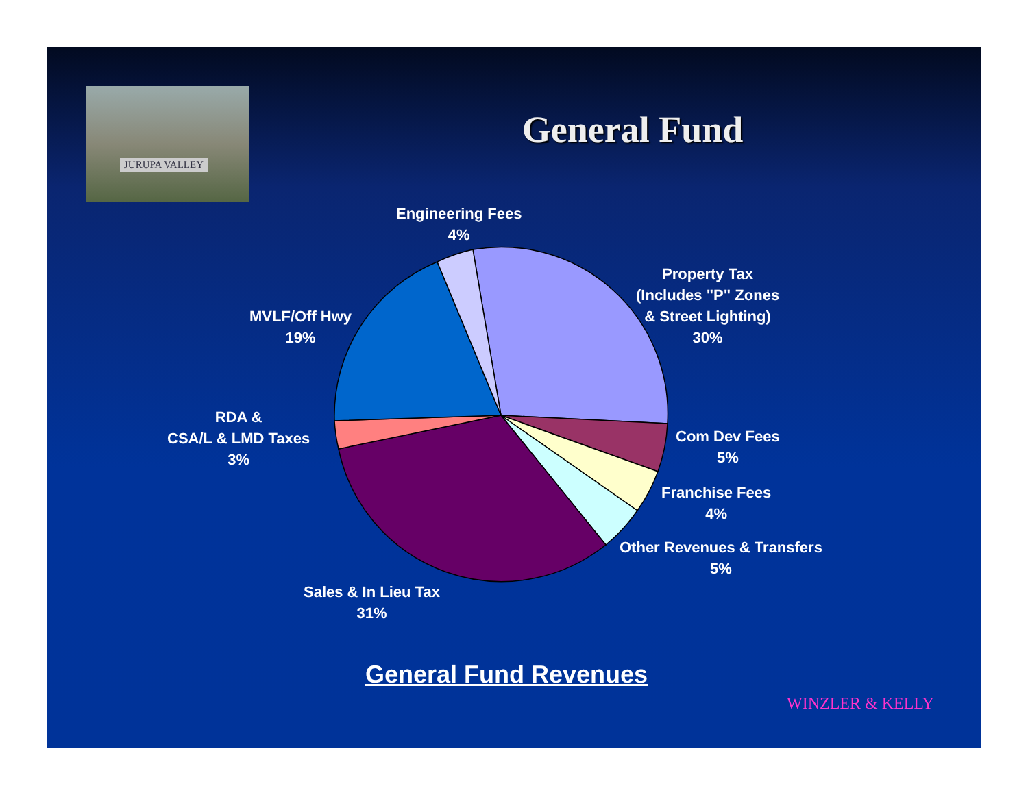JURUPA VALLEY
General Fund
Engineering Fees
4%
Property Tax
(Includes "P" Zones
& Street Lighting)
30%
MVLF/Off Hwy
19%
RDA &
CSA/L & LMD Taxes
3%
Com Dev Fees
5%
Franchise Fees
4%
Other Revenues & Transfers
5%
Sales & In Lieu Tax
31%
General Fund Revenues
WINZLER & KELLY